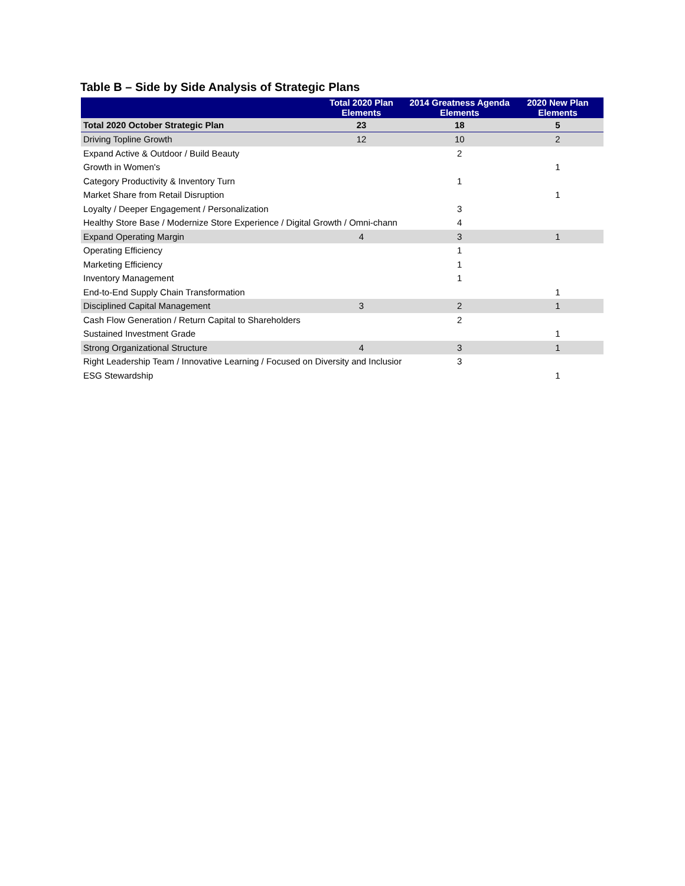Table B – Side by Side Analysis of Strategic Plans
| | Total 2020 Plan Elements | 2014 Greatness Agenda Elements | 2020 New Plan Elements |
| --- | --- | --- | --- |
| Total 2020 October Strategic Plan | 23 | 18 | 5 |
| Driving Topline Growth | 12 | 10 | 2 |
| Expand Active & Outdoor / Build Beauty | | 2 | |
| Growth in Women's | | | 1 |
| Category Productivity & Inventory Turn | | 1 | |
| Market Share from Retail Disruption | | | 1 |
| Loyalty / Deeper Engagement / Personalization | | 3 | |
| Healthy Store Base / Modernize Store Experience / Digital Growth / Omni-chann | | 4 | |
| Expand Operating Margin | 4 | 3 | 1 |
| Operating Efficiency | | 1 | |
| Marketing Efficiency | | 1 | |
| Inventory Management | | 1 | |
| End-to-End Supply Chain Transformation | | | 1 |
| Disciplined Capital Management | 3 | 2 | 1 |
| Cash Flow Generation / Return Capital to Shareholders | | 2 | |
| Sustained Investment Grade | | | 1 |
| Strong Organizational Structure | 4 | 3 | 1 |
| Right Leadership Team / Innovative Learning / Focused on Diversity and Inclusior | | 3 | |
| ESG Stewardship | | | 1 |